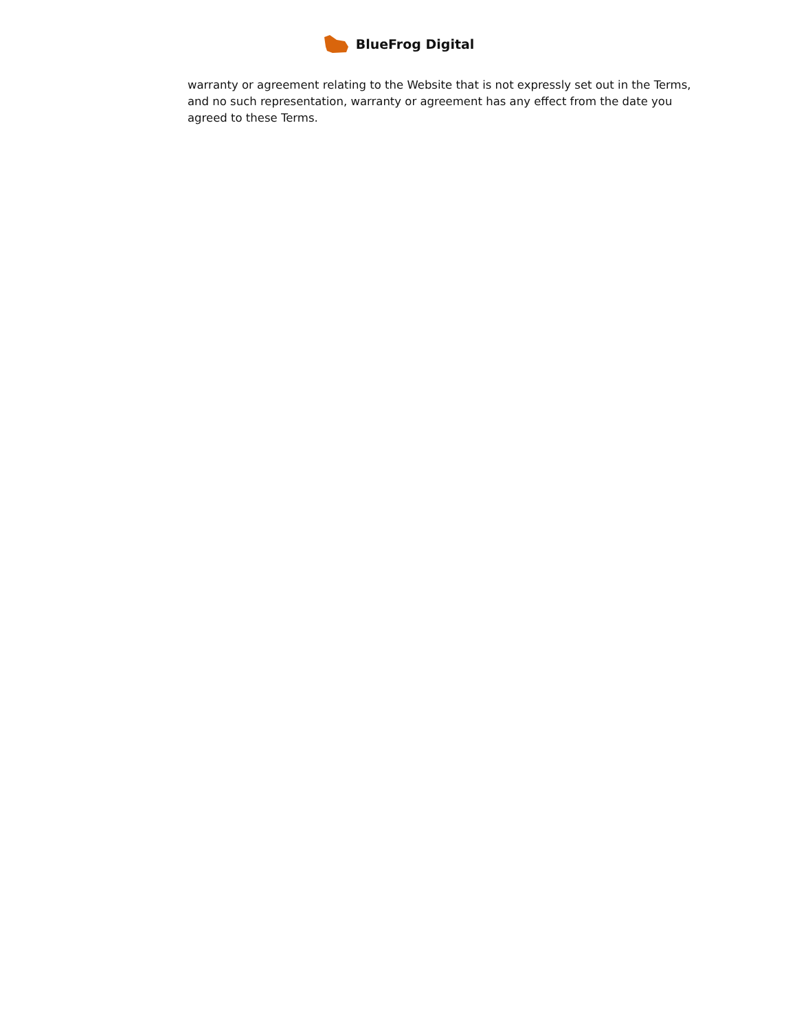BlueFrog Digital
warranty or agreement relating to the Website that is not expressly set out in the Terms, and no such representation, warranty or agreement has any effect from the date you agreed to these Terms.